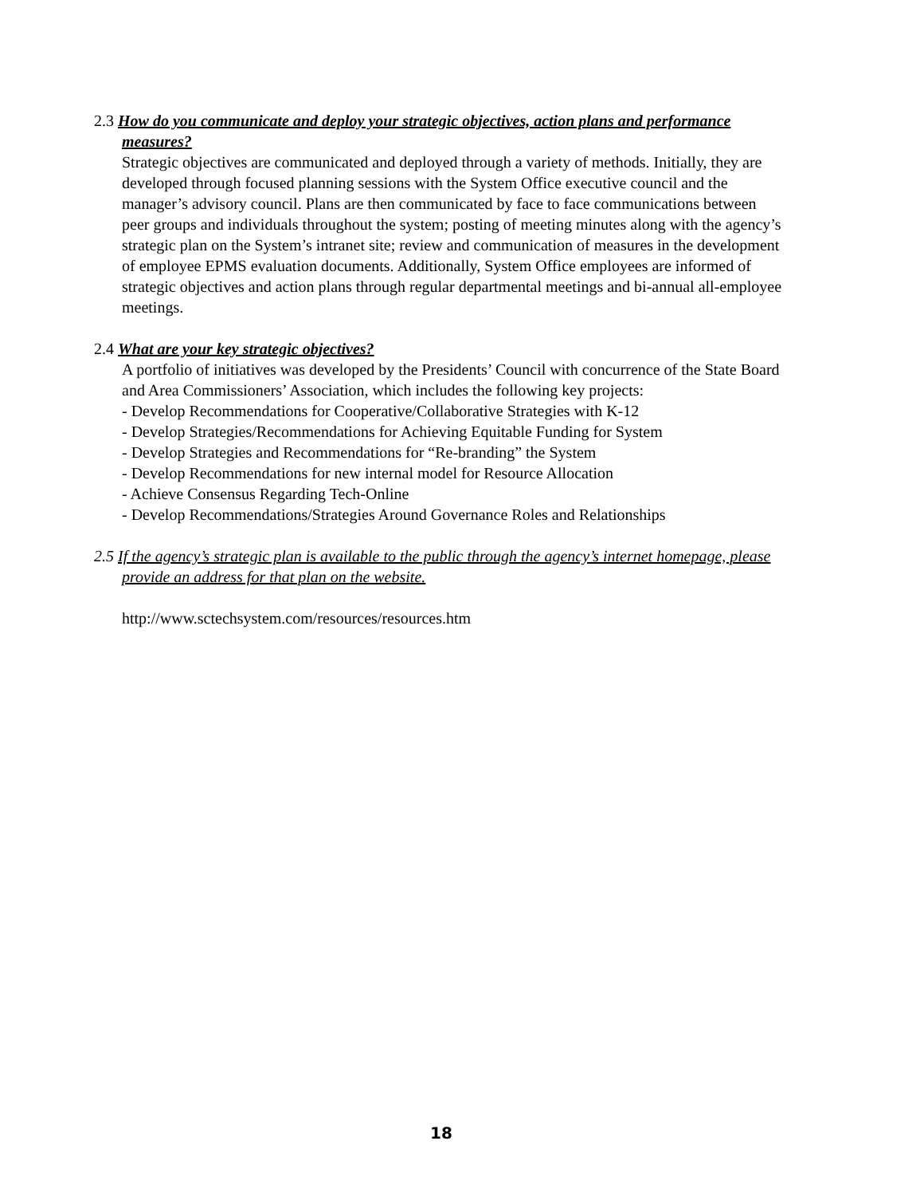2.3 How do you communicate and deploy your strategic objectives, action plans and performance measures?
Strategic objectives are communicated and deployed through a variety of methods. Initially, they are developed through focused planning sessions with the System Office executive council and the manager’s advisory council. Plans are then communicated by face to face communications between peer groups and individuals throughout the system; posting of meeting minutes along with the agency’s strategic plan on the System’s intranet site; review and communication of measures in the development of employee EPMS evaluation documents. Additionally, System Office employees are informed of strategic objectives and action plans through regular departmental meetings and bi-annual all-employee meetings.
2.4 What are your key strategic objectives?
A portfolio of initiatives was developed by the Presidents’ Council with concurrence of the State Board and Area Commissioners’ Association, which includes the following key projects:
- Develop Recommendations for Cooperative/Collaborative Strategies with K-12
- Develop Strategies/Recommendations for Achieving Equitable Funding for System
- Develop Strategies and Recommendations for “Re-branding” the System
- Develop Recommendations for new internal model for Resource Allocation
- Achieve Consensus Regarding Tech-Online
- Develop Recommendations/Strategies Around Governance Roles and Relationships
2.5 If the agency’s strategic plan is available to the public through the agency’s internet homepage, please provide an address for that plan on the website.
http://www.sctechsystem.com/resources/resources.htm
18